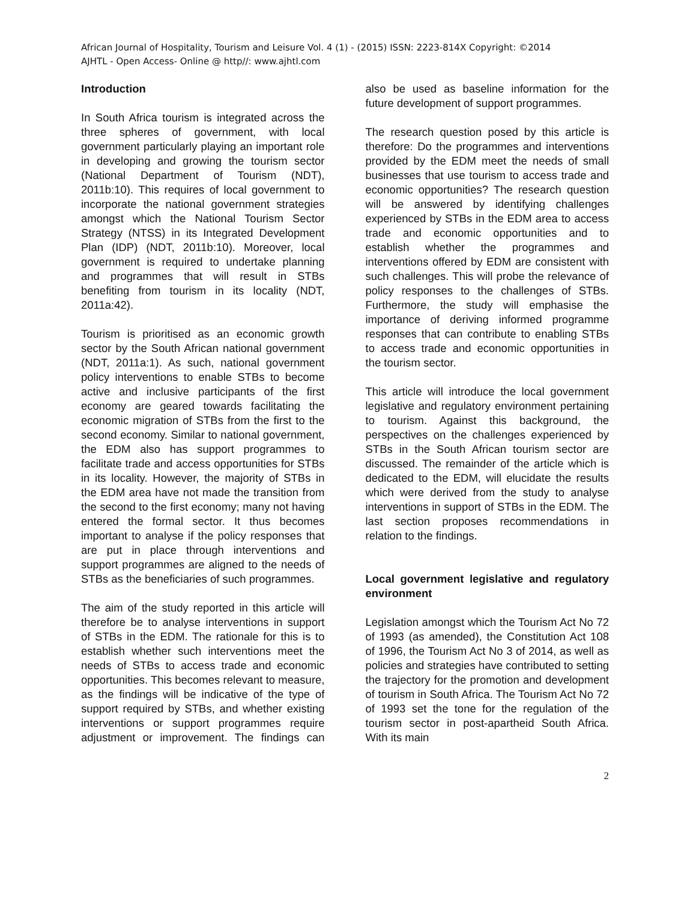African Journal of Hospitality, Tourism and Leisure Vol. 4 (1) - (2015) ISSN: 2223-814X Copyright: ©2014
AJHTL - Open Access- Online @ http//: www.ajhtl.com
Introduction
In South Africa tourism is integrated across the three spheres of government, with local government particularly playing an important role in developing and growing the tourism sector (National Department of Tourism (NDT), 2011b:10). This requires of local government to incorporate the national government strategies amongst which the National Tourism Sector Strategy (NTSS) in its Integrated Development Plan (IDP) (NDT, 2011b:10). Moreover, local government is required to undertake planning and programmes that will result in STBs benefiting from tourism in its locality (NDT, 2011a:42).
Tourism is prioritised as an economic growth sector by the South African national government (NDT, 2011a:1). As such, national government policy interventions to enable STBs to become active and inclusive participants of the first economy are geared towards facilitating the economic migration of STBs from the first to the second economy. Similar to national government, the EDM also has support programmes to facilitate trade and access opportunities for STBs in its locality. However, the majority of STBs in the EDM area have not made the transition from the second to the first economy; many not having entered the formal sector. It thus becomes important to analyse if the policy responses that are put in place through interventions and support programmes are aligned to the needs of STBs as the beneficiaries of such programmes.
The aim of the study reported in this article will therefore be to analyse interventions in support of STBs in the EDM. The rationale for this is to establish whether such interventions meet the needs of STBs to access trade and economic opportunities. This becomes relevant to measure, as the findings will be indicative of the type of support required by STBs, and whether existing interventions or support programmes require adjustment or improvement. The findings can also be used as baseline information for the future development of support programmes.
The research question posed by this article is therefore: Do the programmes and interventions provided by the EDM meet the needs of small businesses that use tourism to access trade and economic opportunities? The research question will be answered by identifying challenges experienced by STBs in the EDM area to access trade and economic opportunities and to establish whether the programmes and interventions offered by EDM are consistent with such challenges. This will probe the relevance of policy responses to the challenges of STBs. Furthermore, the study will emphasise the importance of deriving informed programme responses that can contribute to enabling STBs to access trade and economic opportunities in the tourism sector.
This article will introduce the local government legislative and regulatory environment pertaining to tourism. Against this background, the perspectives on the challenges experienced by STBs in the South African tourism sector are discussed. The remainder of the article which is dedicated to the EDM, will elucidate the results which were derived from the study to analyse interventions in support of STBs in the EDM. The last section proposes recommendations in relation to the findings.
Local government legislative and regulatory environment
Legislation amongst which the Tourism Act No 72 of 1993 (as amended), the Constitution Act 108 of 1996, the Tourism Act No 3 of 2014, as well as policies and strategies have contributed to setting the trajectory for the promotion and development of tourism in South Africa. The Tourism Act No 72 of 1993 set the tone for the regulation of the tourism sector in post-apartheid South Africa. With its main
2